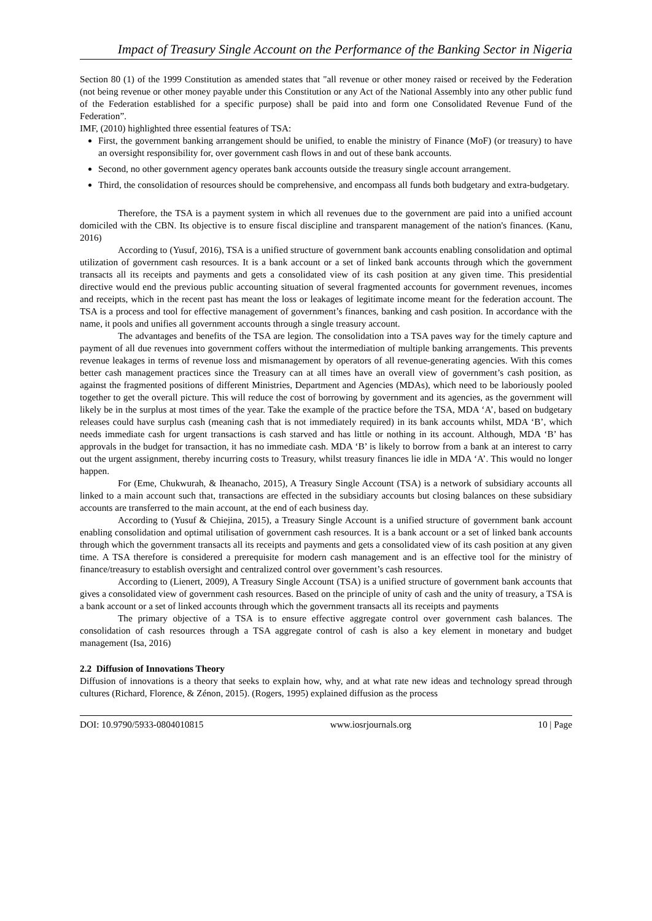Impact of Treasury Single Account on the Performance of the Banking Sector in Nigeria
Section 80 (1) of the 1999 Constitution as amended states that "all revenue or other money raised or received by the Federation (not being revenue or other money payable under this Constitution or any Act of the National Assembly into any other public fund of the Federation established for a specific purpose) shall be paid into and form one Consolidated Revenue Fund of the Federation”.
IMF, (2010) highlighted three essential features of TSA:
First, the government banking arrangement should be unified, to enable the ministry of Finance (MoF) (or treasury) to have an oversight responsibility for, over government cash flows in and out of these bank accounts.
Second, no other government agency operates bank accounts outside the treasury single account arrangement.
Third, the consolidation of resources should be comprehensive, and encompass all funds both budgetary and extra-budgetary.
Therefore, the TSA is a payment system in which all revenues due to the government are paid into a unified account domiciled with the CBN. Its objective is to ensure fiscal discipline and transparent management of the nation's finances. (Kanu, 2016)
According to (Yusuf, 2016), TSA is a unified structure of government bank accounts enabling consolidation and optimal utilization of government cash resources. It is a bank account or a set of linked bank accounts through which the government transacts all its receipts and payments and gets a consolidated view of its cash position at any given time. This presidential directive would end the previous public accounting situation of several fragmented accounts for government revenues, incomes and receipts, which in the recent past has meant the loss or leakages of legitimate income meant for the federation account. The TSA is a process and tool for effective management of government’s finances, banking and cash position. In accordance with the name, it pools and unifies all government accounts through a single treasury account.
The advantages and benefits of the TSA are legion. The consolidation into a TSA paves way for the timely capture and payment of all due revenues into government coffers without the intermediation of multiple banking arrangements. This prevents revenue leakages in terms of revenue loss and mismanagement by operators of all revenue-generating agencies. With this comes better cash management practices since the Treasury can at all times have an overall view of government’s cash position, as against the fragmented positions of different Ministries, Department and Agencies (MDAs), which need to be laboriously pooled together to get the overall picture. This will reduce the cost of borrowing by government and its agencies, as the government will likely be in the surplus at most times of the year. Take the example of the practice before the TSA, MDA ‘A’, based on budgetary releases could have surplus cash (meaning cash that is not immediately required) in its bank accounts whilst, MDA ‘B’, which needs immediate cash for urgent transactions is cash starved and has little or nothing in its account. Although, MDA ‘B’ has approvals in the budget for transaction, it has no immediate cash. MDA ‘B’ is likely to borrow from a bank at an interest to carry out the urgent assignment, thereby incurring costs to Treasury, whilst treasury finances lie idle in MDA ‘A’. This would no longer happen.
For (Eme, Chukwurah, & Iheanacho, 2015), A Treasury Single Account (TSA) is a network of subsidiary accounts all linked to a main account such that, transactions are effected in the subsidiary accounts but closing balances on these subsidiary accounts are transferred to the main account, at the end of each business day.
According to (Yusuf & Chiejina, 2015), a Treasury Single Account is a unified structure of government bank account enabling consolidation and optimal utilisation of government cash resources. It is a bank account or a set of linked bank accounts through which the government transacts all its receipts and payments and gets a consolidated view of its cash position at any given time. A TSA therefore is considered a prerequisite for modern cash management and is an effective tool for the ministry of finance/treasury to establish oversight and centralized control over government’s cash resources.
According to (Lienert, 2009), A Treasury Single Account (TSA) is a unified structure of government bank accounts that gives a consolidated view of government cash resources. Based on the principle of unity of cash and the unity of treasury, a TSA is a bank account or a set of linked accounts through which the government transacts all its receipts and payments
The primary objective of a TSA is to ensure effective aggregate control over government cash balances. The consolidation of cash resources through a TSA aggregate control of cash is also a key element in monetary and budget management (Isa, 2016)
2.2 Diffusion of Innovations Theory
Diffusion of innovations is a theory that seeks to explain how, why, and at what rate new ideas and technology spread through cultures (Richard, Florence, & Zénon, 2015). (Rogers, 1995) explained diffusion as the process
DOI: 10.9790/5933-0804010815 www.iosrjournals.org 10 | Page